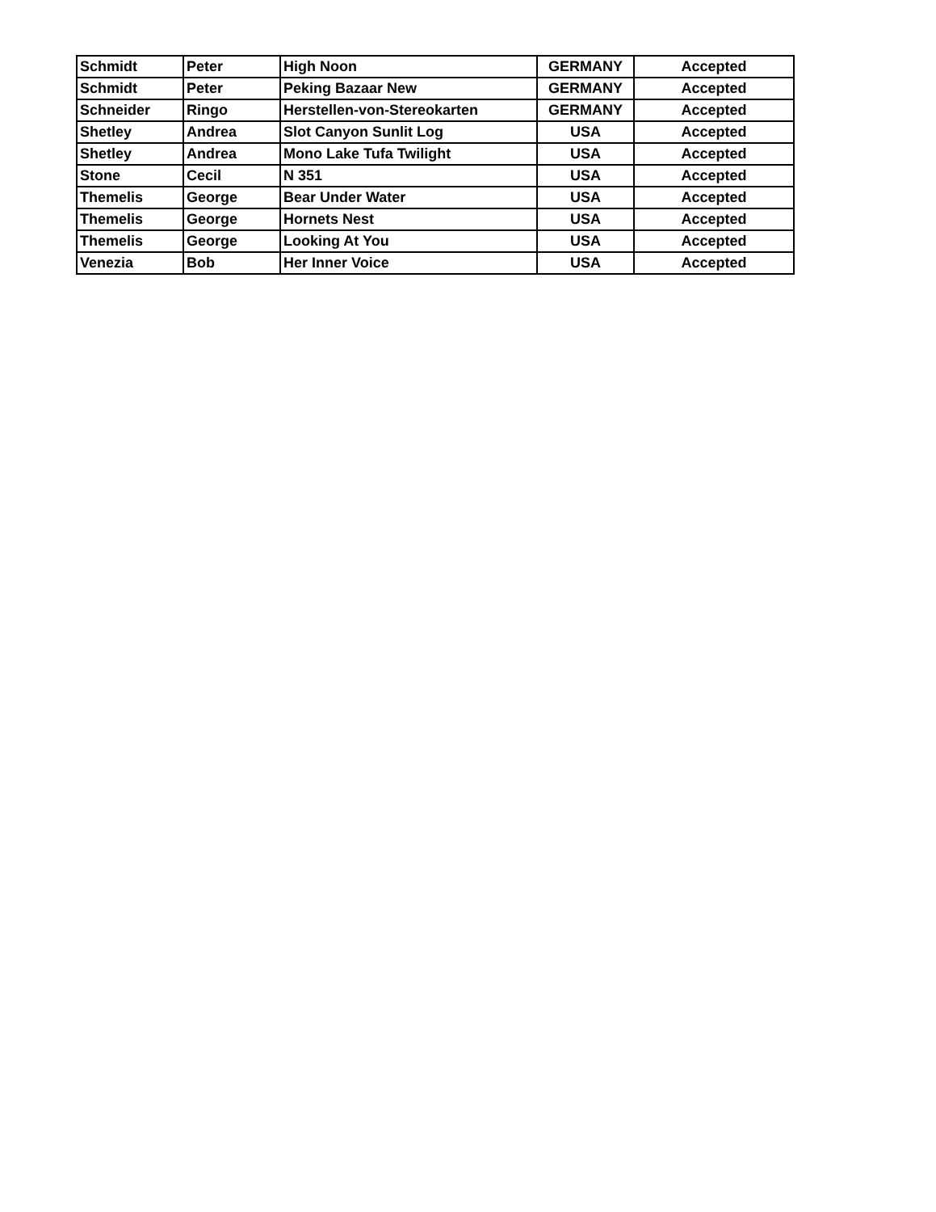| Schmidt | Peter | High Noon | GERMANY | Accepted |
| Schmidt | Peter | Peking Bazaar New | GERMANY | Accepted |
| Schneider | Ringo | Herstellen-von-Stereokarten | GERMANY | Accepted |
| Shetley | Andrea | Slot Canyon Sunlit Log | USA | Accepted |
| Shetley | Andrea | Mono Lake Tufa Twilight | USA | Accepted |
| Stone | Cecil | N 351 | USA | Accepted |
| Themelis | George | Bear Under Water | USA | Accepted |
| Themelis | George | Hornets Nest | USA | Accepted |
| Themelis | George | Looking At You | USA | Accepted |
| Venezia | Bob | Her Inner Voice | USA | Accepted |